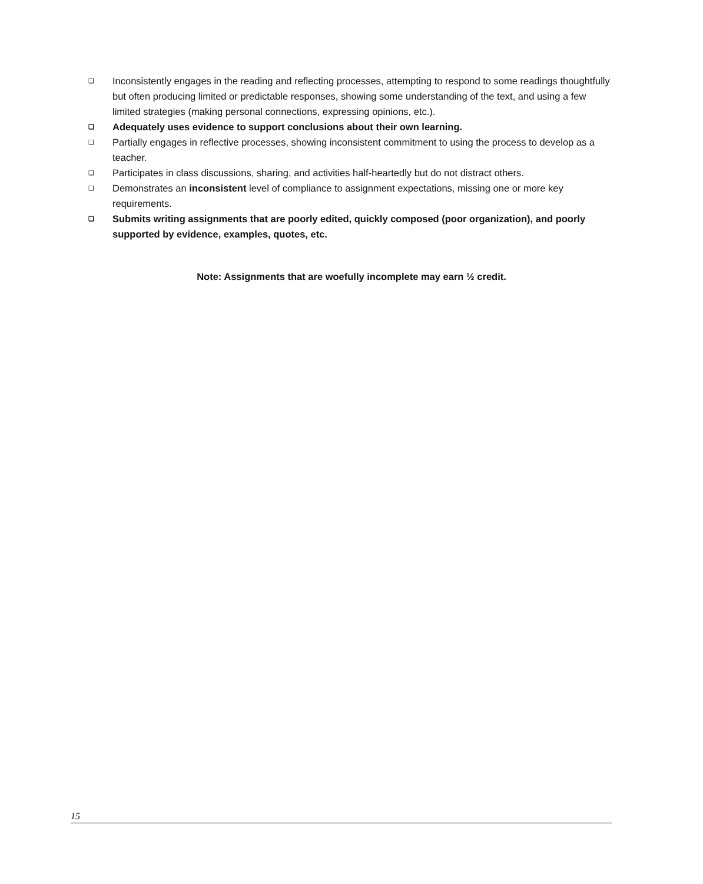❑ Inconsistently engages in the reading and reflecting processes, attempting to respond to some readings thoughtfully but often producing limited or predictable responses, showing some understanding of the text, and using a few limited strategies (making personal connections, expressing opinions, etc.).
❑ Adequately uses evidence to support conclusions about their own learning.
❑ Partially engages in reflective processes, showing inconsistent commitment to using the process to develop as a teacher.
❑ Participates in class discussions, sharing, and activities half-heartedly but do not distract others.
❑ Demonstrates an inconsistent level of compliance to assignment expectations, missing one or more key requirements.
❑ Submits writing assignments that are poorly edited, quickly composed (poor organization), and poorly supported by evidence, examples, quotes, etc.
Note: Assignments that are woefully incomplete may earn ½ credit.
15